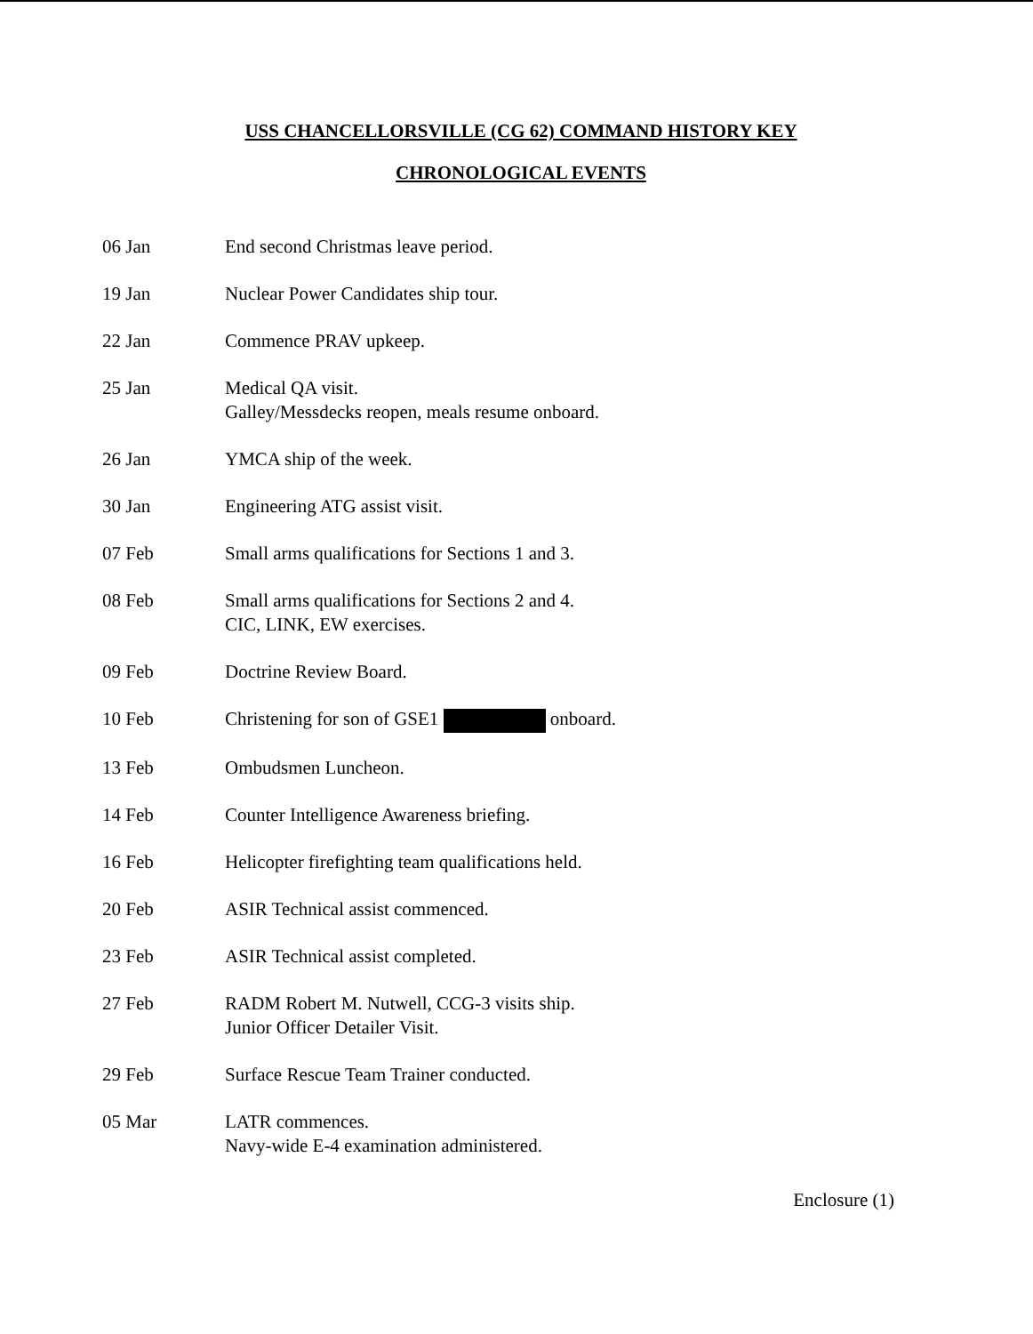USS CHANCELLORSVILLE (CG 62) COMMAND HISTORY KEY
CHRONOLOGICAL EVENTS
| 06 Jan | End second Christmas leave period. |
| 19 Jan | Nuclear Power Candidates ship tour. |
| 22 Jan | Commence PRAV upkeep. |
| 25 Jan | Medical QA visit. Galley/Messdecks reopen, meals resume onboard. |
| 26 Jan | YMCA ship of the week. |
| 30 Jan | Engineering ATG assist visit. |
| 07 Feb | Small arms qualifications for Sections 1 and 3. |
| 08 Feb | Small arms qualifications for Sections 2 and 4. CIC, LINK, EW exercises. |
| 09 Feb | Doctrine Review Board. |
| 10 Feb | Christening for son of GSE1 onboard. |
| 13 Feb | Ombudsmen Luncheon. |
| 14 Feb | Counter Intelligence Awareness briefing. |
| 16 Feb | Helicopter firefighting team qualifications held. |
| 20 Feb | ASIR Technical assist commenced. |
| 23 Feb | ASIR Technical assist completed. |
| 27 Feb | RADM Robert M. Nutwell, CCG-3 visits ship. Junior Officer Detailer Visit. |
| 29 Feb | Surface Rescue Team Trainer conducted. |
| 05 Mar | LATR commences. Navy-wide E-4 examination administered. |
Enclosure (1)